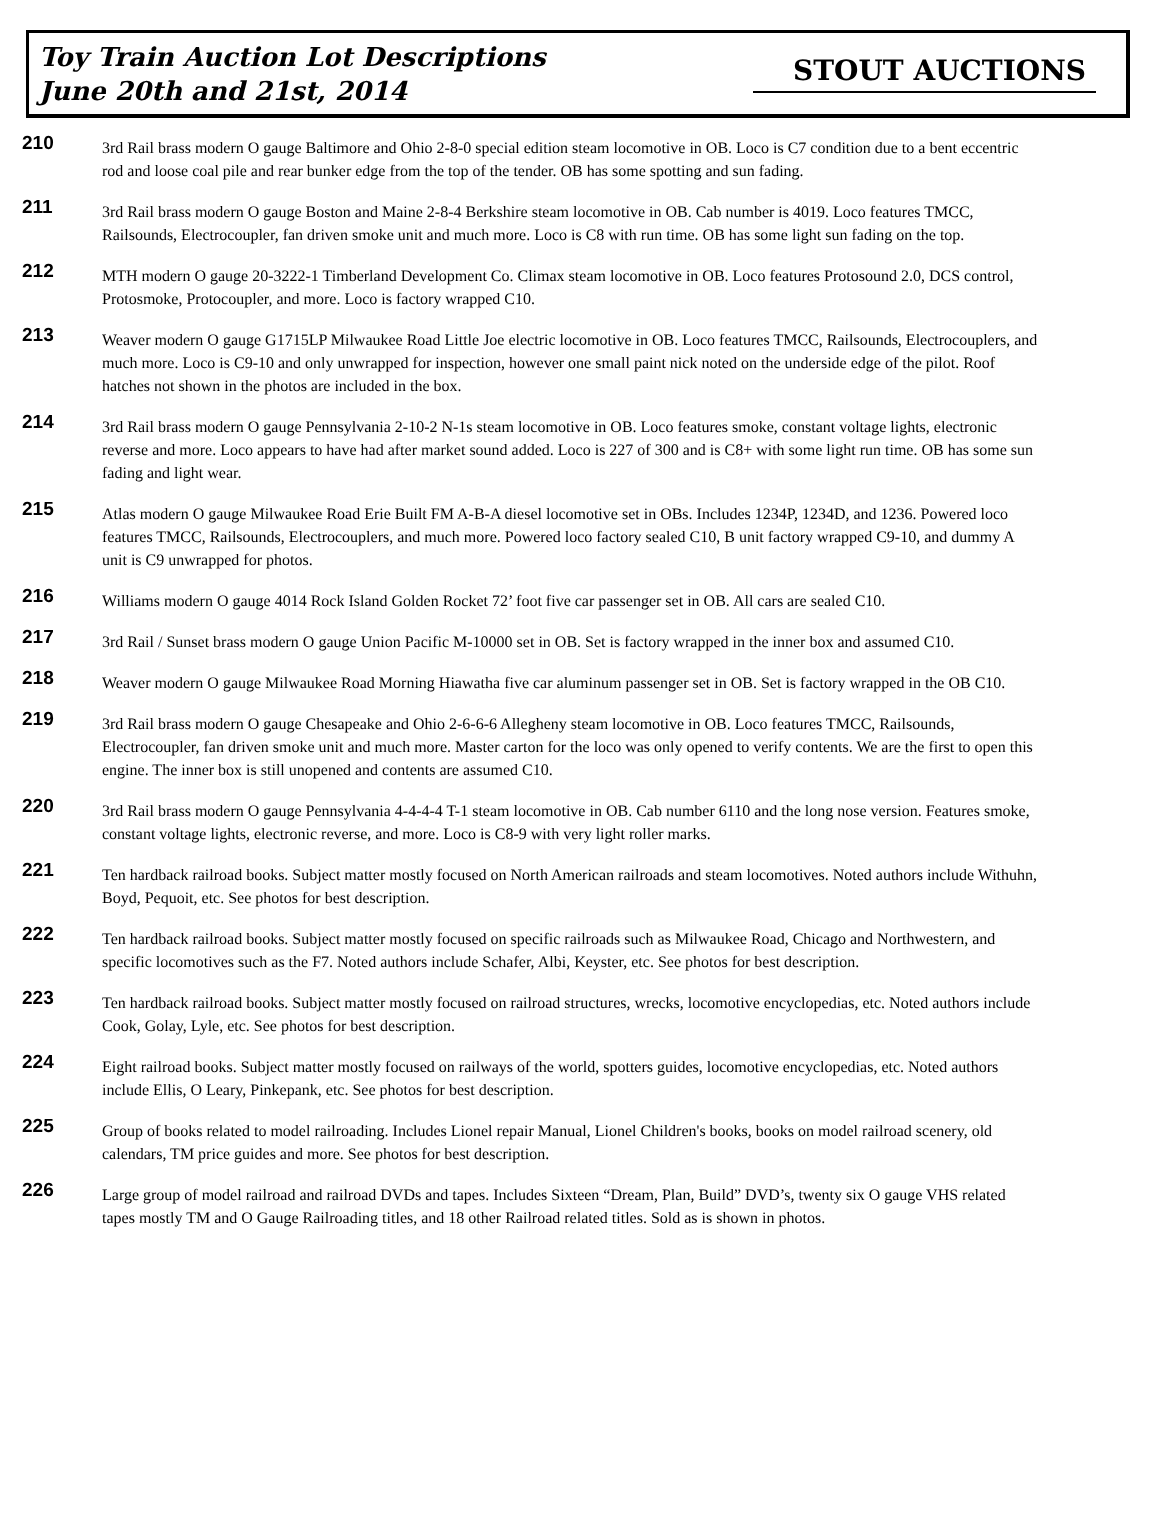Toy Train Auction Lot Descriptions
June 20th and 21st, 2014
STOUT AUCTIONS
210
3rd Rail brass modern O gauge Baltimore and Ohio 2-8-0 special edition steam locomotive in OB. Loco is C7 condition due to a bent eccentric rod and loose coal pile and rear bunker edge from the top of the tender. OB has some spotting and sun fading.
211
3rd Rail brass modern O gauge Boston and Maine 2-8-4 Berkshire steam locomotive in OB. Cab number is 4019. Loco features TMCC, Railsounds, Electrocoupler, fan driven smoke unit and much more. Loco is C8 with run time. OB has some light sun fading on the top.
212
MTH modern O gauge 20-3222-1 Timberland Development Co. Climax steam locomotive in OB. Loco features Protosound 2.0, DCS control, Protosmoke, Protocoupler, and more. Loco is factory wrapped C10.
213
Weaver modern O gauge G1715LP Milwaukee Road Little Joe electric locomotive in OB. Loco features TMCC, Railsounds, Electrocouplers, and much more. Loco is C9-10 and only unwrapped for inspection, however one small paint nick noted on the underside edge of the pilot. Roof hatches not shown in the photos are included in the box.
214
3rd Rail brass modern O gauge Pennsylvania 2-10-2 N-1s steam locomotive in OB. Loco features smoke, constant voltage lights, electronic reverse and more. Loco appears to have had after market sound added. Loco is 227 of 300 and is C8+ with some light run time. OB has some sun fading and light wear.
215
Atlas modern O gauge Milwaukee Road Erie Built FM A-B-A diesel locomotive set in OBs. Includes 1234P, 1234D, and 1236. Powered loco features TMCC, Railsounds, Electrocouplers, and much more. Powered loco factory sealed C10, B unit factory wrapped C9-10, and dummy A unit is C9 unwrapped for photos.
216
Williams modern O gauge 4014 Rock Island Golden Rocket 72’ foot five car passenger set in OB. All cars are sealed C10.
217
3rd Rail / Sunset brass modern O gauge Union Pacific M-10000 set in OB. Set is factory wrapped in the inner box and assumed C10.
218
Weaver modern O gauge Milwaukee Road Morning Hiawatha five car aluminum passenger set in OB. Set is factory wrapped in the OB C10.
219
3rd Rail brass modern O gauge Chesapeake and Ohio 2-6-6-6 Allegheny steam locomotive in OB. Loco features TMCC, Railsounds, Electrocoupler, fan driven smoke unit and much more. Master carton for the loco was only opened to verify contents. We are the first to open this engine. The inner box is still unopened and contents are assumed C10.
220
3rd Rail brass modern O gauge Pennsylvania 4-4-4-4 T-1 steam locomotive in OB. Cab number 6110 and the long nose version. Features smoke, constant voltage lights, electronic reverse, and more. Loco is C8-9 with very light roller marks.
221
Ten hardback railroad books. Subject matter mostly focused on North American railroads and steam locomotives. Noted authors include Withuhn, Boyd, Pequoit, etc. See photos for best description.
222
Ten hardback railroad books. Subject matter mostly focused on specific railroads such as Milwaukee Road, Chicago and Northwestern, and specific locomotives such as the F7. Noted authors include Schafer, Albi, Keyster, etc. See photos for best description.
223
Ten hardback railroad books. Subject matter mostly focused on railroad structures, wrecks, locomotive encyclopedias, etc. Noted authors include Cook, Golay, Lyle, etc. See photos for best description.
224
Eight railroad books. Subject matter mostly focused on railways of the world, spotters guides, locomotive encyclopedias, etc. Noted authors include Ellis, O Leary, Pinkepank, etc. See photos for best description.
225
Group of books related to model railroading. Includes Lionel repair Manual, Lionel Children's books, books on model railroad scenery, old calendars, TM price guides and more. See photos for best description.
226
Large group of model railroad and railroad DVDs and tapes. Includes Sixteen “Dream, Plan, Build” DVD’s, twenty six O gauge VHS related tapes mostly TM and O Gauge Railroading titles, and 18 other Railroad related titles. Sold as is shown in photos.